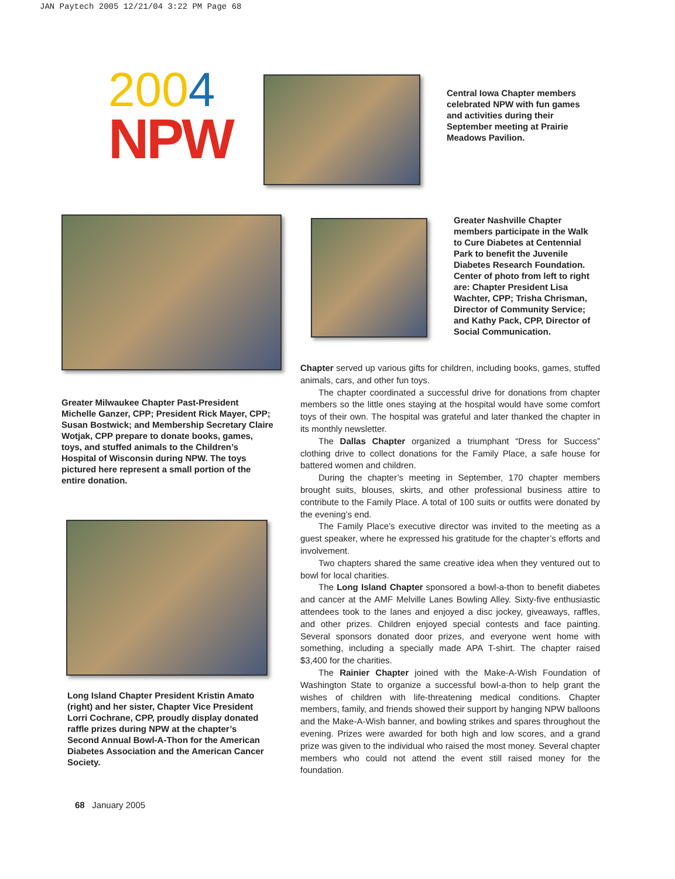JAN Paytech 2005 12/21/04 3:22 PM Page 68
2004
NPW
Central Iowa Chapter members celebrated NPW with fun games and activities during their September meeting at Prairie Meadows Pavilion.
Greater Milwaukee Chapter Past-President Michelle Ganzer, CPP; President Rick Mayer, CPP; Susan Bostwick; and Membership Secretary Claire Wotjak, CPP prepare to donate books, games, toys, and stuffed animals to the Children’s Hospital of Wisconsin during NPW. The toys pictured here represent a small portion of the entire donation.
Long Island Chapter President Kristin Amato (right) and her sister, Chapter Vice President Lorri Cochrane, CPP, proudly display donated raffle prizes during NPW at the chapter’s Second Annual Bowl-A-Thon for the American Diabetes Association and the American Cancer Society.
68 January 2005
Greater Nashville Chapter members participate in the Walk to Cure Diabetes at Centennial Park to benefit the Juvenile Diabetes Research Foundation. Center of photo from left to right are: Chapter President Lisa Wachter, CPP; Trisha Chrisman, Director of Community Service; and Kathy Pack, CPP, Director of Social Communication.
Chapter served up various gifts for children, including books, games, stuffed animals, cars, and other fun toys.
The chapter coordinated a successful drive for donations from chapter members so the little ones staying at the hospital would have some comfort toys of their own. The hospital was grateful and later thanked the chapter in its monthly newsletter.
The Dallas Chapter organized a triumphant “Dress for Success” clothing drive to collect donations for the Family Place, a safe house for battered women and children.
During the chapter’s meeting in September, 170 chapter members brought suits, blouses, skirts, and other professional business attire to contribute to the Family Place. A total of 100 suits or outfits were donated by the evening’s end.
The Family Place’s executive director was invited to the meeting as a guest speaker, where he expressed his gratitude for the chapter’s efforts and involvement.
Two chapters shared the same creative idea when they ventured out to bowl for local charities.
The Long Island Chapter sponsored a bowl-a-thon to benefit diabetes and cancer at the AMF Melville Lanes Bowling Alley. Sixty-five enthusiastic attendees took to the lanes and enjoyed a disc jockey, giveaways, raffles, and other prizes. Children enjoyed special contests and face painting. Several sponsors donated door prizes, and everyone went home with something, including a specially made APA T-shirt. The chapter raised $3,400 for the charities.
The Rainier Chapter joined with the Make-A-Wish Foundation of Washington State to organize a successful bowl-a-thon to help grant the wishes of children with life-threatening medical conditions. Chapter members, family, and friends showed their support by hanging NPW balloons and the Make-A-Wish banner, and bowling strikes and spares throughout the evening. Prizes were awarded for both high and low scores, and a grand prize was given to the individual who raised the most money. Several chapter members who could not attend the event still raised money for the foundation.